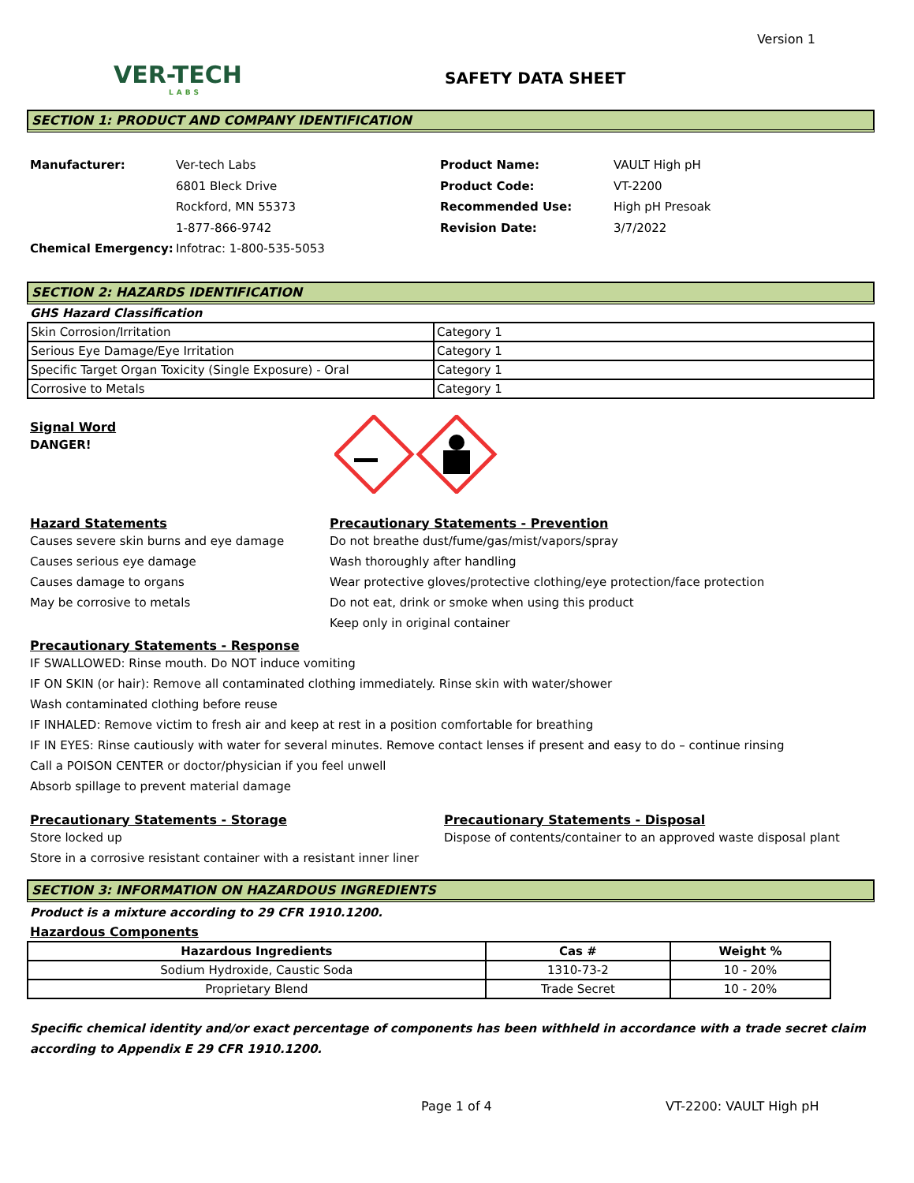Version 1
VER-TECH
LABS
SAFETY DATA SHEET
SECTION 1: PRODUCT AND COMPANY IDENTIFICATION
Manufacturer: Ver-tech Labs
6801 Bleck Drive
Rockford, MN 55373
1-877-866-9742
Chemical Emergency: Infotrac: 1-800-535-5053
Product Name: VAULT High pH
Product Code: VT-2200
Recommended Use: High pH Presoak
Revision Date: 3/7/2022
SECTION 2: HAZARDS IDENTIFICATION
GHS Hazard Classification
| Skin Corrosion/Irritation | Category 1 |
| Serious Eye Damage/Eye Irritation | Category 1 |
| Specific Target Organ Toxicity (Single Exposure) - Oral | Category 1 |
| Corrosive to Metals | Category 1 |
Signal Word
DANGER!
Hazard Statements
Causes severe skin burns and eye damage
Causes serious eye damage
Causes damage to organs
May be corrosive to metals
Precautionary Statements - Prevention
Do not breathe dust/fume/gas/mist/vapors/spray
Wash thoroughly after handling
Wear protective gloves/protective clothing/eye protection/face protection
Do not eat, drink or smoke when using this product
Keep only in original container
Precautionary Statements - Response
IF SWALLOWED: Rinse mouth. Do NOT induce vomiting
IF ON SKIN (or hair): Remove all contaminated clothing immediately. Rinse skin with water/shower
Wash contaminated clothing before reuse
IF INHALED: Remove victim to fresh air and keep at rest in a position comfortable for breathing
IF IN EYES: Rinse cautiously with water for several minutes. Remove contact lenses if present and easy to do – continue rinsing
Call a POISON CENTER or doctor/physician if you feel unwell
Absorb spillage to prevent material damage
Precautionary Statements - Storage
Store locked up
Store in a corrosive resistant container with a resistant inner liner
Precautionary Statements - Disposal
Dispose of contents/container to an approved waste disposal plant
SECTION 3: INFORMATION ON HAZARDOUS INGREDIENTS
Product is a mixture according to 29 CFR 1910.1200.
Hazardous Components
| Hazardous Ingredients | Cas # | Weight % |
| --- | --- | --- |
| Sodium Hydroxide, Caustic Soda | 1310-73-2 | 10 - 20% |
| Proprietary Blend | Trade Secret | 10 - 20% |
Specific chemical identity and/or exact percentage of components has been withheld in accordance with a trade secret claim according to Appendix E 29 CFR 1910.1200.
Page 1 of 4 VT-2200: VAULT High pH